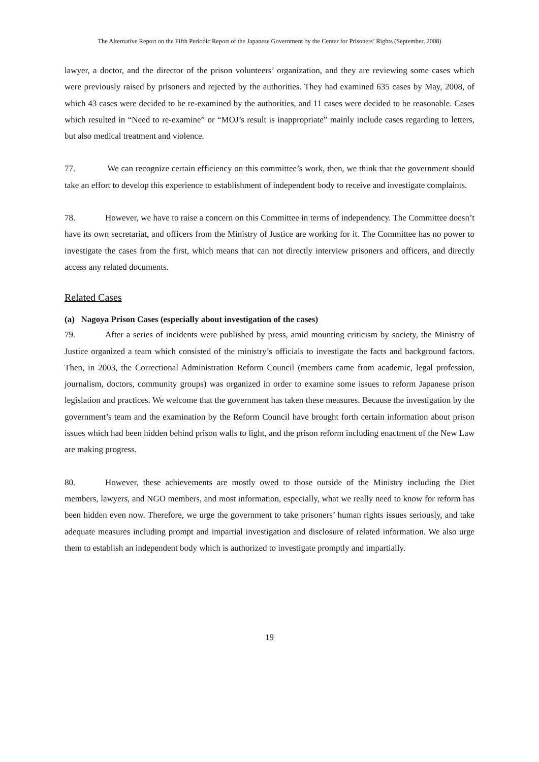The Alternative Report on the Fifth Periodic Report of the Japanese Government by the Center for Prisoners’ Rights (September, 2008)
lawyer, a doctor, and the director of the prison volunteers’ organization, and they are reviewing some cases which were previously raised by prisoners and rejected by the authorities. They had examined 635 cases by May, 2008, of which 43 cases were decided to be re-examined by the authorities, and 11 cases were decided to be reasonable. Cases which resulted in “Need to re-examine” or “MOJ’s result is inappropriate” mainly include cases regarding to letters, but also medical treatment and violence.
77. We can recognize certain efficiency on this committee’s work, then, we think that the government should take an effort to develop this experience to establishment of independent body to receive and investigate complaints.
78. However, we have to raise a concern on this Committee in terms of independency. The Committee doesn’t have its own secretariat, and officers from the Ministry of Justice are working for it. The Committee has no power to investigate the cases from the first, which means that can not directly interview prisoners and officers, and directly access any related documents.
Related Cases
(a) Nagoya Prison Cases (especially about investigation of the cases)
79. After a series of incidents were published by press, amid mounting criticism by society, the Ministry of Justice organized a team which consisted of the ministry’s officials to investigate the facts and background factors. Then, in 2003, the Correctional Administration Reform Council (members came from academic, legal profession, journalism, doctors, community groups) was organized in order to examine some issues to reform Japanese prison legislation and practices. We welcome that the government has taken these measures. Because the investigation by the government’s team and the examination by the Reform Council have brought forth certain information about prison issues which had been hidden behind prison walls to light, and the prison reform including enactment of the New Law are making progress.
80. However, these achievements are mostly owed to those outside of the Ministry including the Diet members, lawyers, and NGO members, and most information, especially, what we really need to know for reform has been hidden even now. Therefore, we urge the government to take prisoners’ human rights issues seriously, and take adequate measures including prompt and impartial investigation and disclosure of related information. We also urge them to establish an independent body which is authorized to investigate promptly and impartially.
19